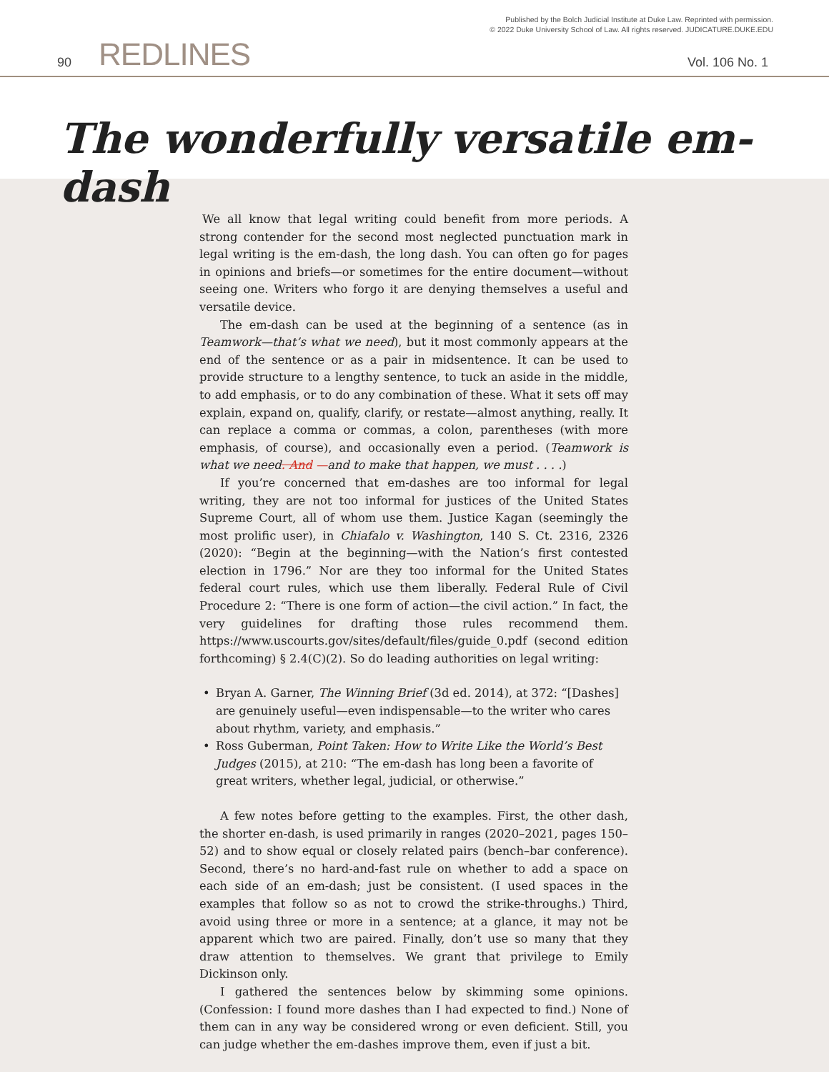Published by the Bolch Judicial Institute at Duke Law. Reprinted with permission.
© 2022 Duke University School of Law. All rights reserved. JUDICATURE.DUKE.EDU
90 REDLINES Vol. 106 No. 1
The wonderfully versatile em-dash
We all know that legal writing could benefit from more periods. A strong contender for the second most neglected punctuation mark in legal writing is the em-dash, the long dash. You can often go for pages in opinions and briefs—or sometimes for the entire document—without seeing one. Writers who forgo it are denying themselves a useful and versatile device.
The em-dash can be used at the beginning of a sentence (as in Teamwork—that’s what we need), but it most commonly appears at the end of the sentence or as a pair in midsentence. It can be used to provide structure to a lengthy sentence, to tuck an aside in the middle, to add emphasis, or to do any combination of these. What it sets off may explain, expand on, qualify, clarify, or restate—almost anything, really. It can replace a comma or commas, a colon, parentheses (with more emphasis, of course), and occasionally even a period. (Teamwork is what we need. And —and to make that happen, we must . . . .)
If you’re concerned that em-dashes are too informal for legal writing, they are not too informal for justices of the United States Supreme Court, all of whom use them. Justice Kagan (seemingly the most prolific user), in Chiafalo v. Washington, 140 S. Ct. 2316, 2326 (2020): “Begin at the beginning—with the Nation’s first contested election in 1796.” Nor are they too informal for the United States federal court rules, which use them liberally. Federal Rule of Civil Procedure 2: “There is one form of action—the civil action.” In fact, the very guidelines for drafting those rules recommend them. https://www.uscourts.gov/sites/default/files/guide_0.pdf (second edition forthcoming) § 2.4(C)(2). So do leading authorities on legal writing:
• Bryan A. Garner, The Winning Brief (3d ed. 2014), at 372: “[Dashes] are genuinely useful—even indispensable—to the writer who cares about rhythm, variety, and emphasis.”
• Ross Guberman, Point Taken: How to Write Like the World’s Best Judges (2015), at 210: “The em-dash has long been a favorite of great writers, whether legal, judicial, or otherwise.”
A few notes before getting to the examples. First, the other dash, the shorter en-dash, is used primarily in ranges (2020–2021, pages 150–52) and to show equal or closely related pairs (bench–bar conference). Second, there’s no hard-and-fast rule on whether to add a space on each side of an em-dash; just be consistent. (I used spaces in the examples that follow so as not to crowd the strike-throughs.) Third, avoid using three or more in a sentence; at a glance, it may not be apparent which two are paired. Finally, don’t use so many that they draw attention to themselves. We grant that privilege to Emily Dickinson only.
I gathered the sentences below by skimming some opinions. (Confession: I found more dashes than I had expected to find.) None of them can in any way be considered wrong or even deficient. Still, you can judge whether the em-dashes improve them, even if just a bit.